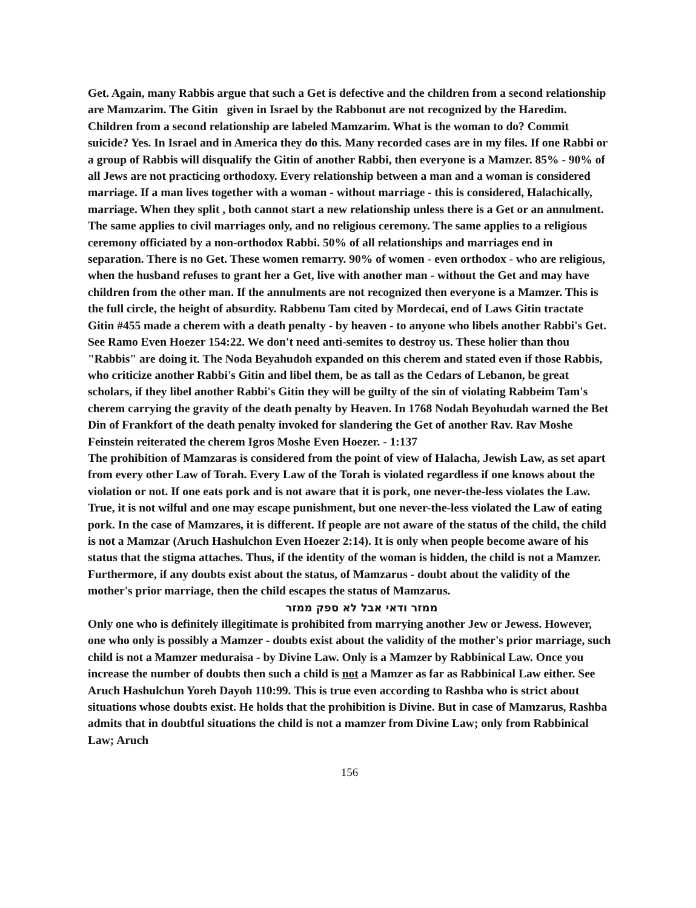Get. Again, many Rabbis argue that such a Get is defective and the children from a second relationship are Mamzarim. The Gitin given in Israel by the Rabbonut are not recognized by the Haredim. Children from a second relationship are labeled Mamzarim. What is the woman to do? Commit suicide? Yes. In Israel and in America they do this. Many recorded cases are in my files. If one Rabbi or a group of Rabbis will disqualify the Gitin of another Rabbi, then everyone is a Mamzer. 85% - 90% of all Jews are not practicing orthodoxy. Every relationship between a man and a woman is considered marriage. If a man lives together with a woman - without marriage - this is considered, Halachically, marriage. When they split , both cannot start a new relationship unless there is a Get or an annulment. The same applies to civil marriages only, and no religious ceremony. The same applies to a religious ceremony officiated by a non-orthodox Rabbi. 50% of all relationships and marriages end in separation. There is no Get. These women remarry. 90% of women - even orthodox - who are religious, when the husband refuses to grant her a Get, live with another man - without the Get and may have children from the other man. If the annulments are not recognized then everyone is a Mamzer. This is the full circle, the height of absurdity. Rabbenu Tam cited by Mordecai, end of Laws Gitin tractate Gitin #455 made a cherem with a death penalty - by heaven - to anyone who libels another Rabbi's Get. See Ramo Even Hoezer 154:22. We don't need anti-semites to destroy us. These holier than thou "Rabbis" are doing it. The Noda Beyahudoh expanded on this cherem and stated even if those Rabbis, who criticize another Rabbi's Gitin and libel them, be as tall as the Cedars of Lebanon, be great scholars, if they libel another Rabbi's Gitin they will be guilty of the sin of violating Rabbeim Tam's cherem carrying the gravity of the death penalty by Heaven. In 1768 Nodah Beyohudah warned the Bet Din of Frankfort of the death penalty invoked for slandering the Get of another Rav. Rav Moshe Feinstein reiterated the cherem Igros Moshe Even Hoezer. - 1:137
The prohibition of Mamzaras is considered from the point of view of Halacha, Jewish Law, as set apart from every other Law of Torah. Every Law of the Torah is violated regardless if one knows about the violation or not. If one eats pork and is not aware that it is pork, one never-the-less violates the Law. True, it is not wilful and one may escape punishment, but one never-the-less violated the Law of eating pork. In the case of Mamzares, it is different. If people are not aware of the status of the child, the child is not a Mamzar (Aruch Hashulchon Even Hoezer 2:14). It is only when people become aware of his status that the stigma attaches. Thus, if the identity of the woman is hidden, the child is not a Mamzer. Furthermore, if any doubts exist about the status, of Mamzarus - doubt about the validity of the mother's prior marriage, then the child escapes the status of Mamzarus.
ממזר ודאי אבל לא ספק ממזר
Only one who is definitely illegitimate is prohibited from marrying another Jew or Jewess. However, one who only is possibly a Mamzer - doubts exist about the validity of the mother's prior marriage, such child is not a Mamzer meduraisa - by Divine Law. Only is a Mamzer by Rabbinical Law. Once you increase the number of doubts then such a child is not a Mamzer as far as Rabbinical Law either. See Aruch Hashulchun Yoreh Dayoh 110:99. This is true even according to Rashba who is strict about situations whose doubts exist. He holds that the prohibition is Divine. But in case of Mamzarus, Rashba admits that in doubtful situations the child is not a mamzer from Divine Law; only from Rabbinical Law; Aruch
156